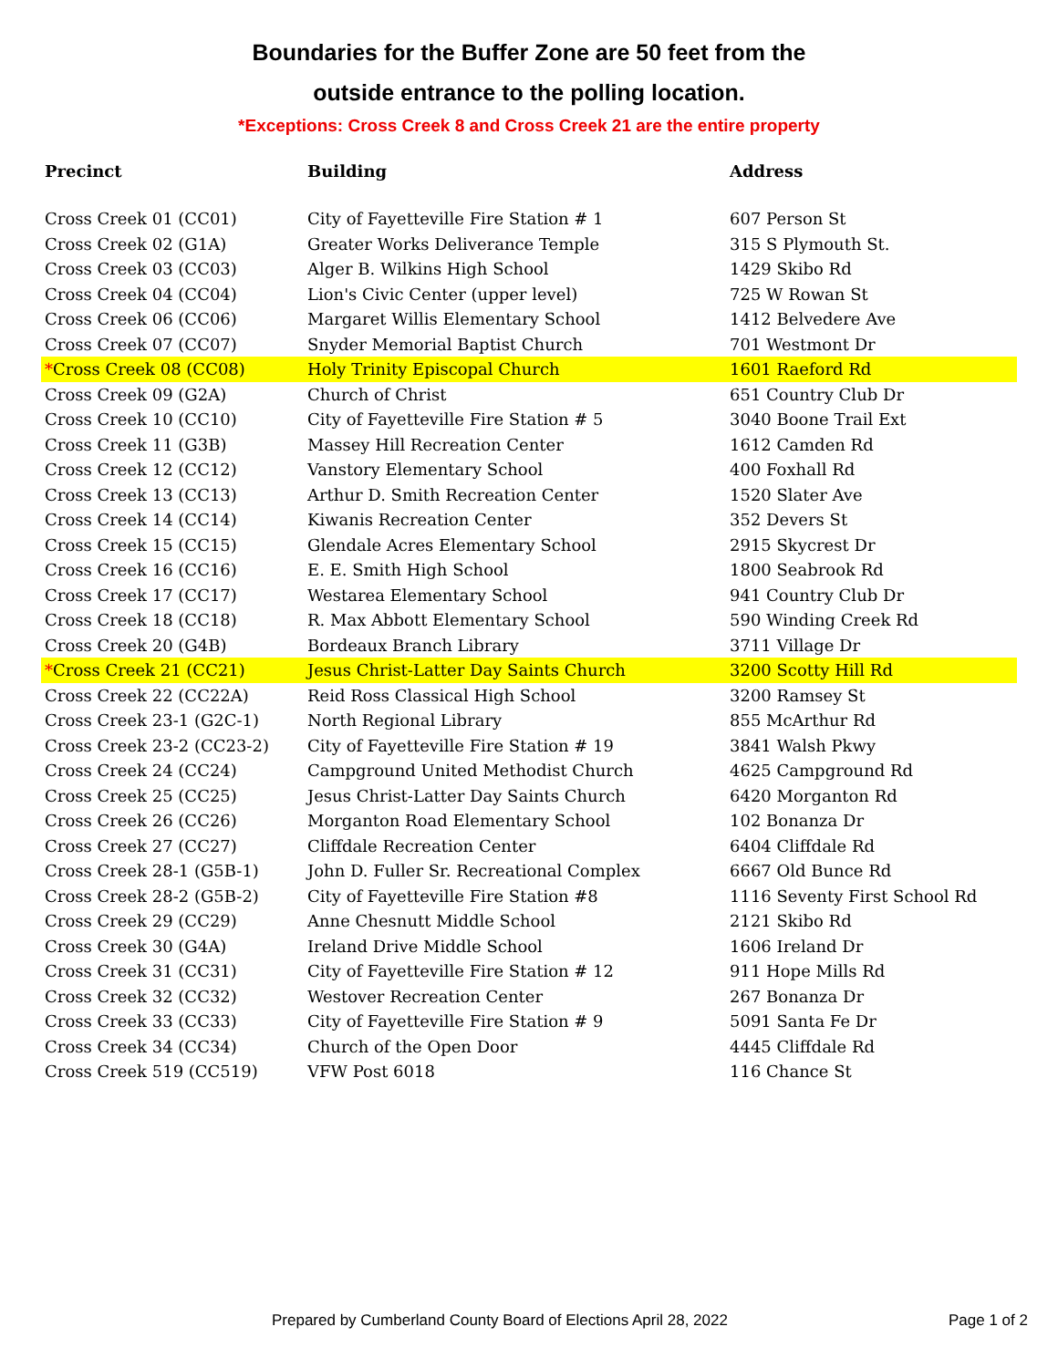Boundaries for the Buffer Zone are 50 feet from the
outside entrance to the polling location.
*Exceptions: Cross Creek 8 and Cross Creek 21 are the entire property
| Precinct | Building | Address |
| --- | --- | --- |
| Cross Creek 01 (CC01) | City of Fayetteville Fire Station # 1 | 607 Person St |
| Cross Creek 02 (G1A) | Greater Works Deliverance Temple | 315 S Plymouth St. |
| Cross Creek 03 (CC03) | Alger B. Wilkins High School | 1429 Skibo Rd |
| Cross Creek 04 (CC04) | Lion's Civic Center (upper level) | 725 W Rowan St |
| Cross Creek 06 (CC06) | Margaret Willis Elementary School | 1412 Belvedere Ave |
| Cross Creek 07 (CC07) | Snyder Memorial Baptist Church | 701 Westmont Dr |
| * Cross Creek 08 (CC08) | Holy Trinity Episcopal Church | 1601 Raeford Rd |
| Cross Creek 09 (G2A) | Church of Christ | 651 Country Club Dr |
| Cross Creek 10 (CC10) | City of Fayetteville Fire Station # 5 | 3040 Boone Trail Ext |
| Cross Creek 11 (G3B) | Massey Hill Recreation Center | 1612 Camden Rd |
| Cross Creek 12 (CC12) | Vanstory Elementary School | 400 Foxhall Rd |
| Cross Creek 13 (CC13) | Arthur D. Smith Recreation Center | 1520 Slater Ave |
| Cross Creek 14 (CC14) | Kiwanis Recreation Center | 352 Devers St |
| Cross Creek 15 (CC15) | Glendale Acres Elementary School | 2915 Skycrest Dr |
| Cross Creek 16 (CC16) | E. E. Smith High School | 1800 Seabrook Rd |
| Cross Creek 17 (CC17) | Westarea Elementary School | 941 Country Club Dr |
| Cross Creek 18 (CC18) | R. Max Abbott Elementary School | 590 Winding Creek Rd |
| Cross Creek 20 (G4B) | Bordeaux Branch Library | 3711 Village Dr |
| * Cross Creek 21 (CC21) | Jesus Christ-Latter Day Saints Church | 3200 Scotty Hill Rd |
| Cross Creek 22 (CC22A) | Reid Ross Classical High School | 3200 Ramsey St |
| Cross Creek 23-1 (G2C-1) | North Regional Library | 855 McArthur Rd |
| Cross Creek 23-2 (CC23-2) | City of Fayetteville Fire Station # 19 | 3841 Walsh Pkwy |
| Cross Creek 24 (CC24) | Campground United Methodist Church | 4625 Campground Rd |
| Cross Creek 25 (CC25) | Jesus Christ-Latter Day Saints Church | 6420 Morganton Rd |
| Cross Creek 26 (CC26) | Morganton Road Elementary School | 102 Bonanza Dr |
| Cross Creek 27 (CC27) | Cliffdale Recreation Center | 6404 Cliffdale Rd |
| Cross Creek 28-1 (G5B-1) | John D. Fuller Sr. Recreational Complex | 6667 Old Bunce Rd |
| Cross Creek 28-2 (G5B-2) | City of Fayetteville Fire Station #8 | 1116 Seventy First School Rd |
| Cross Creek 29 (CC29) | Anne Chesnutt Middle School | 2121 Skibo Rd |
| Cross Creek 30 (G4A) | Ireland Drive Middle School | 1606 Ireland Dr |
| Cross Creek 31 (CC31) | City of Fayetteville Fire Station # 12 | 911 Hope Mills Rd |
| Cross Creek 32 (CC32) | Westover Recreation Center | 267 Bonanza Dr |
| Cross Creek 33 (CC33) | City of Fayetteville Fire Station # 9 | 5091 Santa Fe Dr |
| Cross Creek 34 (CC34) | Church of the Open Door | 4445 Cliffdale Rd |
| Cross Creek 519 (CC519) | VFW Post 6018 | 116 Chance St |
Prepared by Cumberland County Board of Elections April 28, 2022 Page 1 of 2